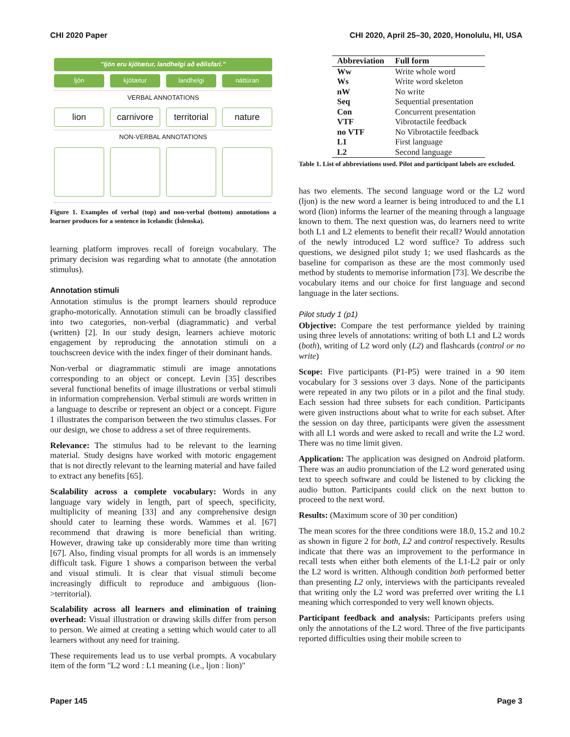CHI 2020 Paper CHI 2020, April 25–30, 2020, Honolulu, HI, USA
"Ijón eru kjötætur, landhelgi að eðlisfari."
ljón kjötætur landhelgi náttúran
VERBAL ANNOTATIONS
lion carnivore territorial nature
NON-VERBAL ANNOTATIONS
Figure 1. Examples of verbal (top) and non-verbal (bottom) annotations a learner produces for a sentence in Icelandic (Íslenska).
learning platform improves recall of foreign vocabulary. The primary decision was regarding what to annotate (the annotation stimulus).
Annotation stimuli
Annotation stimulus is the prompt learners should reproduce grapho-motorically. Annotation stimuli can be broadly classified into two categories, non-verbal (diagrammatic) and verbal (written) [2]. In our study design, learners achieve motoric engagement by reproducing the annotation stimuli on a touchscreen device with the index finger of their dominant hands.
Non-verbal or diagrammatic stimuli are image annotations corresponding to an object or concept. Levin [35] describes several functional benefits of image illustrations or verbal stimuli in information comprehension. Verbal stimuli are words written in a language to describe or represent an object or a concept. Figure 1 illustrates the comparison between the two stimulus classes. For our design, we chose to address a set of three requirements.
Relevance: The stimulus had to be relevant to the learning material. Study designs have worked with motoric engagement that is not directly relevant to the learning material and have failed to extract any benefits [65].
Scalability across a complete vocabulary: Words in any language vary widely in length, part of speech, specificity, multiplicity of meaning [33] and any comprehensive design should cater to learning these words. Wammes et al. [67] recommend that drawing is more beneficial than writing. However, drawing take up considerably more time than writing [67]. Also, finding visual prompts for all words is an immensely difficult task. Figure 1 shows a comparison between the verbal and visual stimuli. It is clear that visual stimuli become increasingly difficult to reproduce and ambiguous (lion->territorial).
Scalability across all learners and elimination of training overhead: Visual illustration or drawing skills differ from person to person. We aimed at creating a setting which would cater to all learners without any need for training.
These requirements lead us to use verbal prompts. A vocabulary item of the form "L2 word : L1 meaning (i.e., ljon : lion)"
| Abbreviation | Full form |
| --- | --- |
| Ww | Write whole word |
| Ws | Write word skeleton |
| nW | No write |
| Seq | Sequential presentation |
| Con | Concurrent presentation |
| VTF | Vibrotactile feedback |
| no VTF | No Vibrotactile feedback |
| L1 | First language |
| L2 | Second language |
Table 1. List of abbreviations used. Pilot and participant labels are excluded.
has two elements. The second language word or the L2 word (ljon) is the new word a learner is being introduced to and the L1 word (lion) informs the learner of the meaning through a language known to them. The next question was, do learners need to write both L1 and L2 elements to benefit their recall? Would annotation of the newly introduced L2 word suffice? To address such questions, we designed pilot study 1; we used flashcards as the baseline for comparison as these are the most commonly used method by students to memorise information [73]. We describe the vocabulary items and our choice for first language and second language in the later sections.
Pilot study 1 (p1)
Objective: Compare the test performance yielded by training using three levels of annotations: writing of both L1 and L2 words (both), writing of L2 word only (L2) and flashcards (control or no write)
Scope: Five participants (P1-P5) were trained in a 90 item vocabulary for 3 sessions over 3 days. None of the participants were repeated in any two pilots or in a pilot and the final study. Each session had three subsets for each condition. Participants were given instructions about what to write for each subset. After the session on day three, participants were given the assessment with all L1 words and were asked to recall and write the L2 word. There was no time limit given.
Application: The application was designed on Android platform. There was an audio pronunciation of the L2 word generated using text to speech software and could be listened to by clicking the audio button. Participants could click on the next button to proceed to the next word.
Results: (Maximum score of 30 per condition)
The mean scores for the three conditions were 18.0, 15.2 and 10.2 as shown in figure 2 for both, L2 and control respectively. Results indicate that there was an improvement to the performance in recall tests when either both elements of the L1-L2 pair or only the L2 word is written. Although condition both performed better than presenting L2 only, interviews with the participants revealed that writing only the L2 word was preferred over writing the L1 meaning which corresponded to very well known objects.
Participant feedback and analysis: Participants prefers using only the annotations of the L2 word. Three of the five participants reported difficulties using their mobile screen to
Paper 145 Page 3